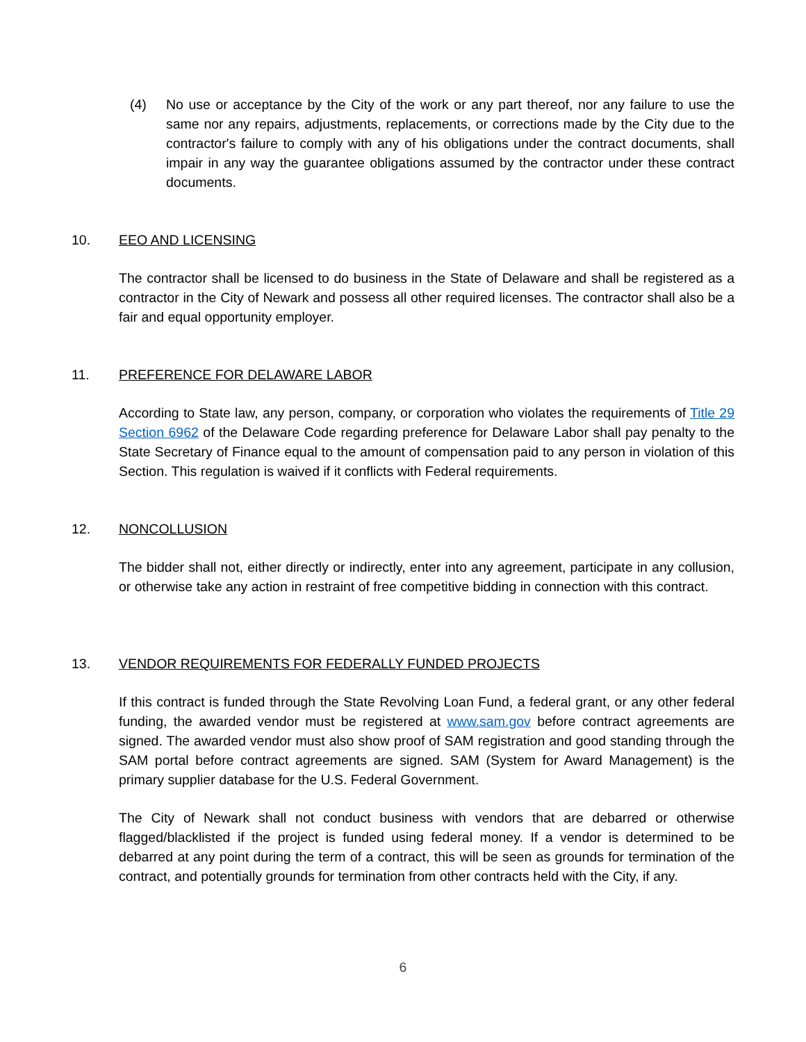(4) No use or acceptance by the City of the work or any part thereof, nor any failure to use the same nor any repairs, adjustments, replacements, or corrections made by the City due to the contractor's failure to comply with any of his obligations under the contract documents, shall impair in any way the guarantee obligations assumed by the contractor under these contract documents.
10. EEO AND LICENSING
The contractor shall be licensed to do business in the State of Delaware and shall be registered as a contractor in the City of Newark and possess all other required licenses. The contractor shall also be a fair and equal opportunity employer.
11. PREFERENCE FOR DELAWARE LABOR
According to State law, any person, company, or corporation who violates the requirements of Title 29 Section 6962 of the Delaware Code regarding preference for Delaware Labor shall pay penalty to the State Secretary of Finance equal to the amount of compensation paid to any person in violation of this Section. This regulation is waived if it conflicts with Federal requirements.
12. NONCOLLUSION
The bidder shall not, either directly or indirectly, enter into any agreement, participate in any collusion, or otherwise take any action in restraint of free competitive bidding in connection with this contract.
13. VENDOR REQUIREMENTS FOR FEDERALLY FUNDED PROJECTS
If this contract is funded through the State Revolving Loan Fund, a federal grant, or any other federal funding, the awarded vendor must be registered at www.sam.gov before contract agreements are signed. The awarded vendor must also show proof of SAM registration and good standing through the SAM portal before contract agreements are signed. SAM (System for Award Management) is the primary supplier database for the U.S. Federal Government.
The City of Newark shall not conduct business with vendors that are debarred or otherwise flagged/blacklisted if the project is funded using federal money. If a vendor is determined to be debarred at any point during the term of a contract, this will be seen as grounds for termination of the contract, and potentially grounds for termination from other contracts held with the City, if any.
6